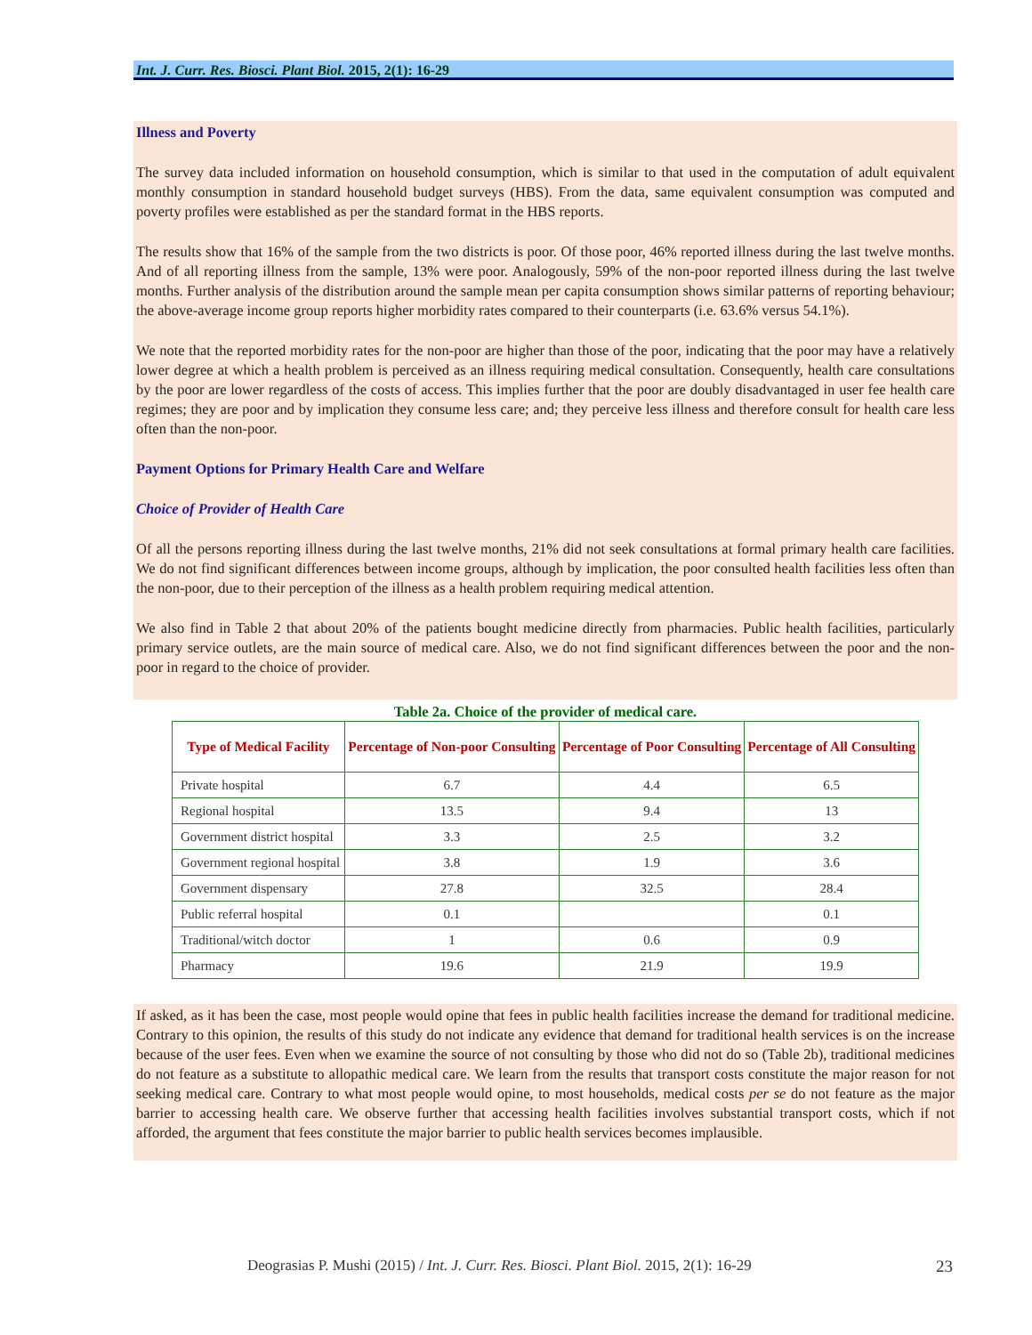Int. J. Curr. Res. Biosci. Plant Biol. 2015, 2(1): 16-29
Illness and Poverty
The survey data included information on household consumption, which is similar to that used in the computation of adult equivalent monthly consumption in standard household budget surveys (HBS). From the data, same equivalent consumption was computed and poverty profiles were established as per the standard format in the HBS reports.
The results show that 16% of the sample from the two districts is poor. Of those poor, 46% reported illness during the last twelve months. And of all reporting illness from the sample, 13% were poor. Analogously, 59% of the non-poor reported illness during the last twelve months. Further analysis of the distribution around the sample mean per capita consumption shows similar patterns of reporting behaviour; the above-average income group reports higher morbidity rates compared to their counterparts (i.e. 63.6% versus 54.1%).
We note that the reported morbidity rates for the non-poor are higher than those of the poor, indicating that the poor may have a relatively lower degree at which a health problem is perceived as an illness requiring medical consultation. Consequently, health care consultations by the poor are lower regardless of the costs of access. This implies further that the poor are doubly disadvantaged in user fee health care regimes; they are poor and by implication they consume less care; and; they perceive less illness and therefore consult for health care less often than the non-poor.
Payment Options for Primary Health Care and Welfare
Choice of Provider of Health Care
Of all the persons reporting illness during the last twelve months, 21% did not seek consultations at formal primary health care facilities. We do not find significant differences between income groups, although by implication, the poor consulted health facilities less often than the non-poor, due to their perception of the illness as a health problem requiring medical attention.
We also find in Table 2 that about 20% of the patients bought medicine directly from pharmacies. Public health facilities, particularly primary service outlets, are the main source of medical care. Also, we do not find significant differences between the poor and the non-poor in regard to the choice of provider.
Table 2a. Choice of the provider of medical care.
| Type of Medical Facility | Percentage of Non-poor Consulting | Percentage of Poor Consulting | Percentage of All Consulting |
| --- | --- | --- | --- |
| Private hospital | 6.7 | 4.4 | 6.5 |
| Regional hospital | 13.5 | 9.4 | 13 |
| Government district hospital | 3.3 | 2.5 | 3.2 |
| Government regional hospital | 3.8 | 1.9 | 3.6 |
| Government dispensary | 27.8 | 32.5 | 28.4 |
| Public referral hospital | 0.1 | | 0.1 |
| Traditional/witch doctor | 1 | 0.6 | 0.9 |
| Pharmacy | 19.6 | 21.9 | 19.9 |
If asked, as it has been the case, most people would opine that fees in public health facilities increase the demand for traditional medicine. Contrary to this opinion, the results of this study do not indicate any evidence that demand for traditional health services is on the increase because of the user fees. Even when we examine the source of not consulting by those who did not do so (Table 2b), traditional medicines do not feature as a substitute to allopathic medical care. We learn from the results that transport costs constitute the major reason for not seeking medical care. Contrary to what most people would opine, to most households, medical costs per se do not feature as the major barrier to accessing health care. We observe further that accessing health facilities involves substantial transport costs, which if not afforded, the argument that fees constitute the major barrier to public health services becomes implausible.
Deograsias P. Mushi (2015) / Int. J. Curr. Res. Biosci. Plant Biol. 2015, 2(1): 16-29 23